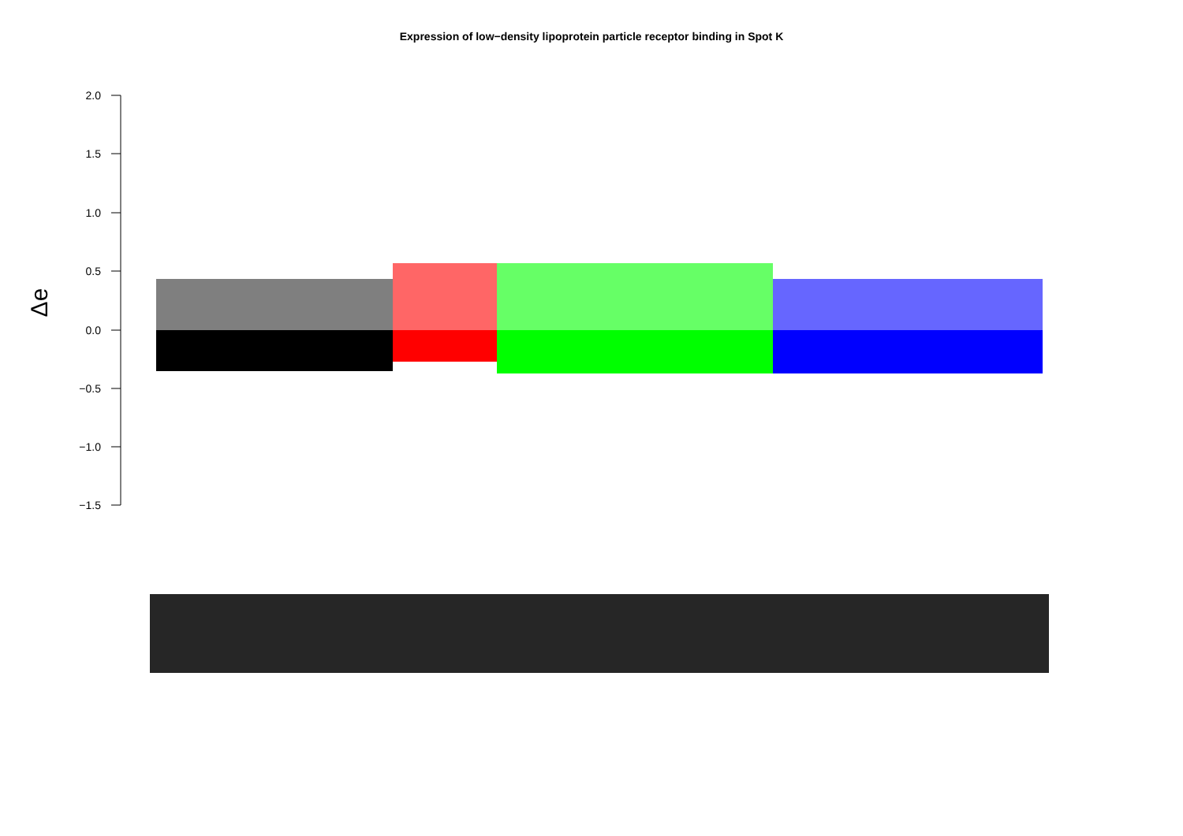Expression of low−density lipoprotein particle receptor binding in Spot K
2.0
1.5
1.0
0.5
0.0
−0.5
−1.0
−1.5
Δe